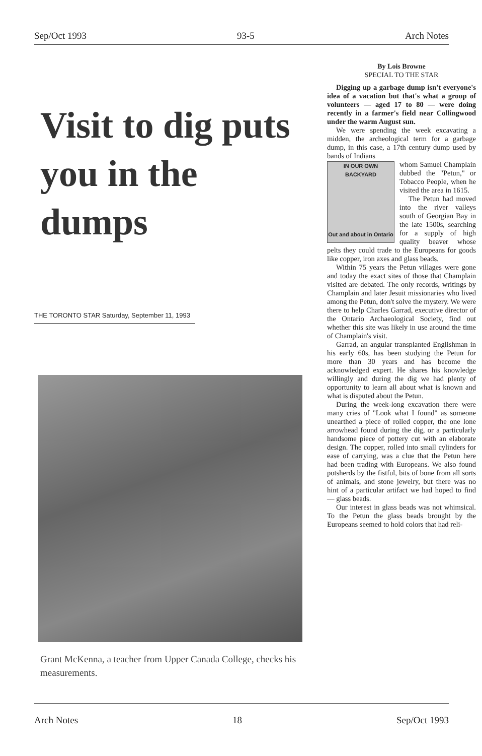Sep/Oct 1993 93-5 Arch Notes
Visit to dig puts you in the dumps
THE TORONTO STAR Saturday, September 11, 1993
Grant McKenna, a teacher from Upper Canada College, checks his measurements.
By Lois Browne
SPECIAL TO THE STAR
Digging up a garbage dump isn't everyone's idea of a vacation but that's what a group of volunteers — aged 17 to 80 — were doing recently in a farmer's field near Collingwood under the warm August sun.
We were spending the week excavating a midden, the archeological term for a garbage dump, in this case, a 17th century dump used by bands of Indians
IN OUR OWN BACKYARD
Out and about in Ontario
whom Samuel Champlain dubbed the "Petun," or Tobacco People, when he visited the area in 1615.
The Petun had moved into the river valleys south of Georgian Bay in the late 1500s, searching for a supply of high quality beaver whose pelts they could trade to the Europeans for goods like copper, iron axes and glass beads.
Within 75 years the Petun villages were gone and today the exact sites of those that Champlain visited are debated. The only records, writings by Champlain and later Jesuit missionaries who lived among the Petun, don't solve the mystery. We were there to help Charles Garrad, executive director of the Ontario Archaeological Society, find out whether this site was likely in use around the time of Champlain's visit.
Garrad, an angular transplanted Englishman in his early 60s, has been studying the Petun for more than 30 years and has become the acknowledged expert. He shares his knowledge willingly and during the dig we had plenty of opportunity to learn all about what is known and what is disputed about the Petun.
During the week-long excavation there were many cries of "Look what I found" as someone unearthed a piece of rolled copper, the one lone arrowhead found during the dig, or a particularly handsome piece of pottery cut with an elaborate design. The copper, rolled into small cylinders for ease of carrying, was a clue that the Petun here had been trading with Europeans. We also found potsherds by the fistful, bits of bone from all sorts of animals, and stone jewelry, but there was no hint of a particular artifact we had hoped to find — glass beads.
Our interest in glass beads was not whimsical. To the Petun the glass beads brought by the Europeans seemed to hold colors that had reli-
Arch Notes 18 Sep/Oct 1993